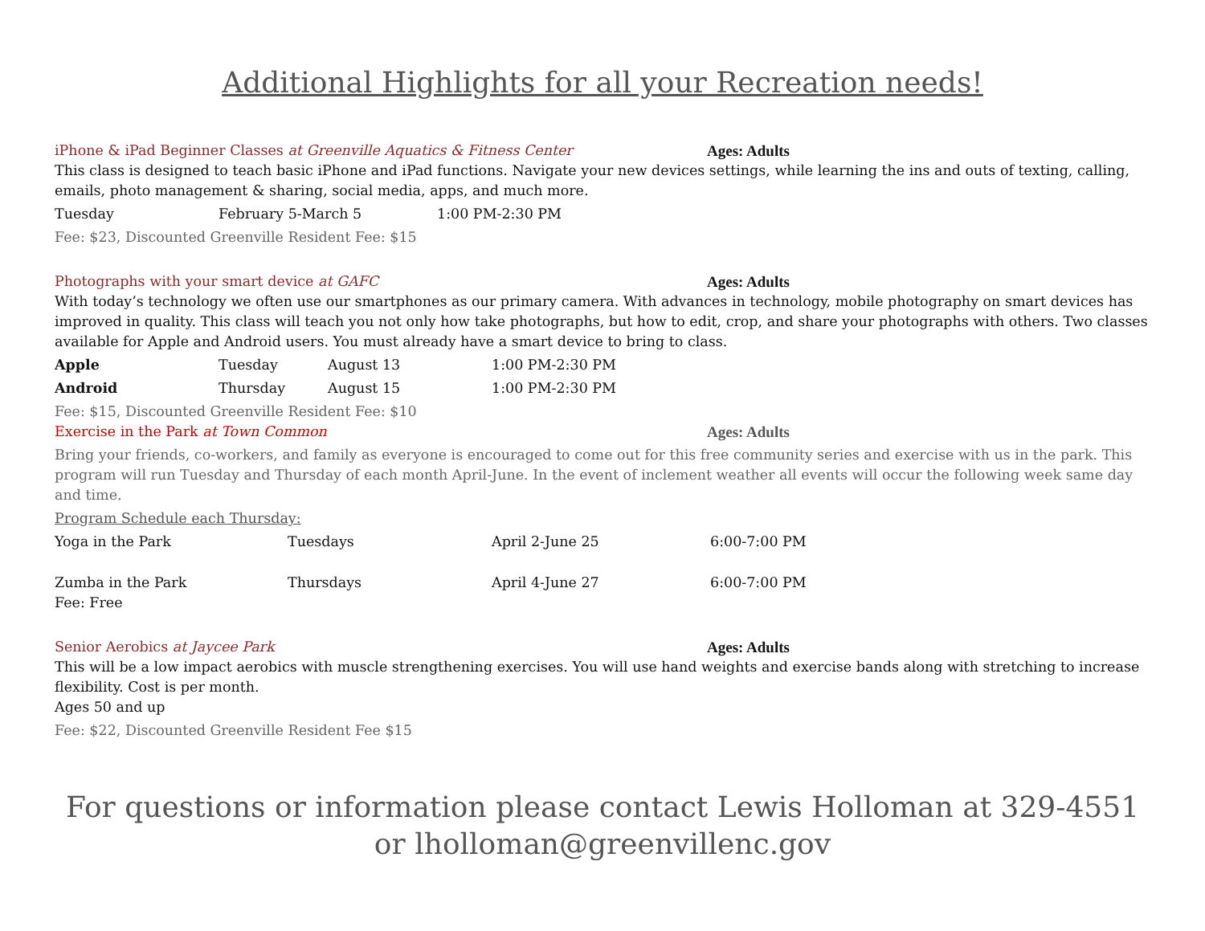Additional Highlights for all your Recreation needs!
iPhone & iPad Beginner Classes at Greenville Aquatics & Fitness Center Ages: Adults
This class is designed to teach basic iPhone and iPad functions. Navigate your new devices settings, while learning the ins and outs of texting, calling, emails, photo management & sharing, social media, apps, and much more.
Tuesday February 5-March 5 1:00 PM-2:30 PM
Fee: $23, Discounted Greenville Resident Fee: $15
Photographs with your smart device at GAFC Ages: Adults
With today’s technology we often use our smartphones as our primary camera. With advances in technology, mobile photography on smart devices has improved in quality. This class will teach you not only how take photographs, but how to edit, crop, and share your photographs with others. Two classes available for Apple and Android users. You must already have a smart device to bring to class.
Apple Tuesday August 13 1:00 PM-2:30 PM
Android Thursday August 15 1:00 PM-2:30 PM
Fee: $15, Discounted Greenville Resident Fee: $10
Exercise in the Park at Town Common Ages: Adults
Bring your friends, co-workers, and family as everyone is encouraged to come out for this free community series and exercise with us in the park. This program will run Tuesday and Thursday of each month April-June. In the event of inclement weather all events will occur the following week same day and time.
Program Schedule each Thursday:
Yoga in the Park Tuesdays April 2-June 25 6:00-7:00 PM
Zumba in the Park Thursdays April 4-June 27 6:00-7:00 PM
Fee: Free
Senior Aerobics at Jaycee Park Ages: Adults
This will be a low impact aerobics with muscle strengthening exercises. You will use hand weights and exercise bands along with stretching to increase flexibility. Cost is per month.
Ages 50 and up
Fee: $22, Discounted Greenville Resident Fee $15
For questions or information please contact Lewis Holloman at 329-4551 or lholloman@greenvillenc.gov